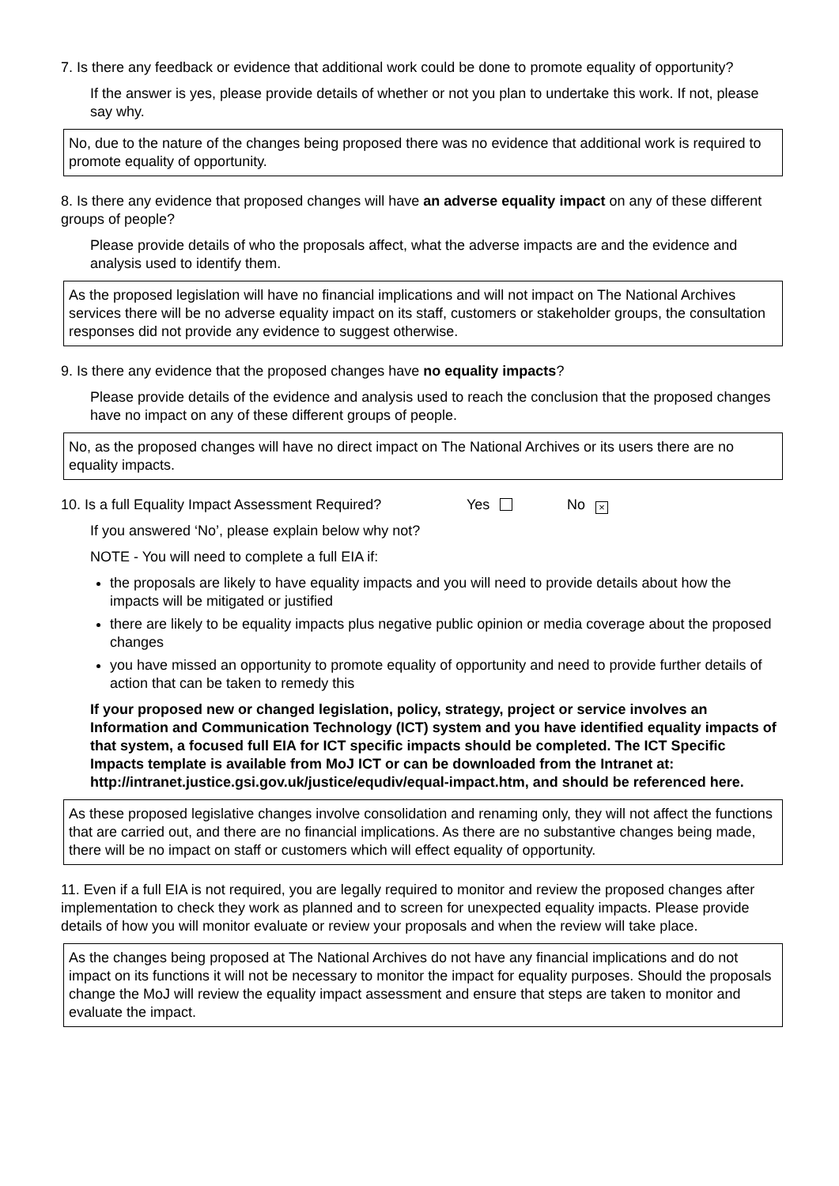7. Is there any feedback or evidence that additional work could be done to promote equality of opportunity?
If the answer is yes, please provide details of whether or not you plan to undertake this work. If not, please say why.
No, due to the nature of the changes being proposed there was no evidence that additional work is required to promote equality of opportunity.
8. Is there any evidence that proposed changes will have an adverse equality impact on any of these different groups of people?
Please provide details of who the proposals affect, what the adverse impacts are and the evidence and analysis used to identify them.
As the proposed legislation will have no financial implications and will not impact on The National Archives services there will be no adverse equality impact on its staff, customers or stakeholder groups, the consultation responses did not provide any evidence to suggest otherwise.
9. Is there any evidence that the proposed changes have no equality impacts?
Please provide details of the evidence and analysis used to reach the conclusion that the proposed changes have no impact on any of these different groups of people.
No, as the proposed changes will have no direct impact on The National Archives or its users there are no equality impacts.
10. Is a full Equality Impact Assessment Required? Yes No ×
If you answered ‘No’, please explain below why not?
NOTE - You will need to complete a full EIA if:
the proposals are likely to have equality impacts and you will need to provide details about how the impacts will be mitigated or justified
there are likely to be equality impacts plus negative public opinion or media coverage about the proposed changes
you have missed an opportunity to promote equality of opportunity and need to provide further details of action that can be taken to remedy this
If your proposed new or changed legislation, policy, strategy, project or service involves an Information and Communication Technology (ICT) system and you have identified equality impacts of that system, a focused full EIA for ICT specific impacts should be completed. The ICT Specific Impacts template is available from MoJ ICT or can be downloaded from the Intranet at: http://intranet.justice.gsi.gov.uk/justice/equdiv/equal-impact.htm, and should be referenced here.
As these proposed legislative changes involve consolidation and renaming only, they will not affect the functions that are carried out, and there are no financial implications. As there are no substantive changes being made, there will be no impact on staff or customers which will effect equality of opportunity.
11. Even if a full EIA is not required, you are legally required to monitor and review the proposed changes after implementation to check they work as planned and to screen for unexpected equality impacts. Please provide details of how you will monitor evaluate or review your proposals and when the review will take place.
As the changes being proposed at The National Archives do not have any financial implications and do not impact on its functions it will not be necessary to monitor the impact for equality purposes. Should the proposals change the MoJ will review the equality impact assessment and ensure that steps are taken to monitor and evaluate the impact.